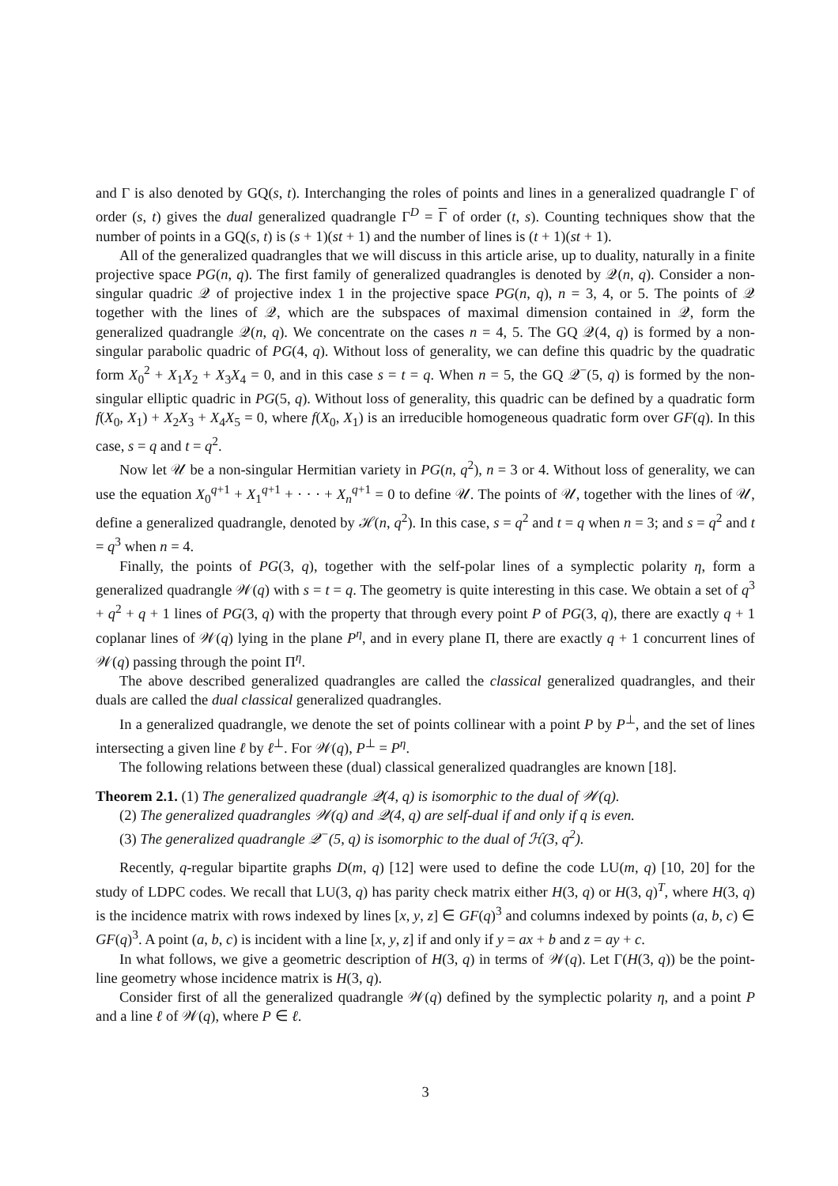and Γ is also denoted by GQ(s, t). Interchanging the roles of points and lines in a generalized quadrangle Γ of order (s, t) gives the dual generalized quadrangle Γ<sup>D</sup> = Γ of order (t, s). Counting techniques show that the number of points in a GQ(s, t) is (s + 1)(st + 1) and the number of lines is (t + 1)(st + 1).
All of the generalized quadrangles that we will discuss in this article arise, up to duality, naturally in a finite projective space PG(n, q). The first family of generalized quadrangles is denoted by 𝒬(n, q). Consider a non-singular quadric 𝒬 of projective index 1 in the projective space PG(n, q), n = 3, 4, or 5. The points of 𝒬 together with the lines of 𝒬, which are the subspaces of maximal dimension contained in 𝒬, form the generalized quadrangle 𝒬(n, q). We concentrate on the cases n = 4, 5. The GQ 𝒬(4, q) is formed by a non-singular parabolic quadric of PG(4, q). Without loss of generality, we can define this quadric by the quadratic form X<sub>0</sub><sup>2</sup> + X<sub>1</sub>X<sub>2</sub> + X<sub>3</sub>X<sub>4</sub> = 0, and in this case s = t = q. When n = 5, the GQ 𝒬<sup>−</sup>(5, q) is formed by the non-singular elliptic quadric in PG(5, q). Without loss of generality, this quadric can be defined by a quadratic form f(X<sub>0</sub>, X<sub>1</sub>) + X<sub>2</sub>X<sub>3</sub> + X<sub>4</sub>X<sub>5</sub> = 0, where f(X<sub>0</sub>, X<sub>1</sub>) is an irreducible homogeneous quadratic form over GF(q). In this case, s = q and t = q<sup>2</sup>.
Now let 𝒰 be a non-singular Hermitian variety in PG(n, q<sup>2</sup>), n = 3 or 4. Without loss of generality, we can use the equation X<sub>0</sub><sup>q+1</sup> + X<sub>1</sub><sup>q+1</sup> + · · · + X<sub>n</sub><sup>q+1</sup> = 0 to define 𝒰. The points of 𝒰, together with the lines of 𝒰, define a generalized quadrangle, denoted by ℋ(n, q<sup>2</sup>). In this case, s = q<sup>2</sup> and t = q when n = 3; and s = q<sup>2</sup> and t = q<sup>3</sup> when n = 4.
Finally, the points of PG(3, q), together with the self-polar lines of a symplectic polarity η, form a generalized quadrangle 𝒲(q) with s = t = q. The geometry is quite interesting in this case. We obtain a set of q<sup>3</sup> + q<sup>2</sup> + q + 1 lines of PG(3, q) with the property that through every point P of PG(3, q), there are exactly q + 1 coplanar lines of 𝒲(q) lying in the plane P<sup>η</sup>, and in every plane Π, there are exactly q + 1 concurrent lines of 𝒲(q) passing through the point Π<sup>η</sup>.
The above described generalized quadrangles are called the classical generalized quadrangles, and their duals are called the dual classical generalized quadrangles.
In a generalized quadrangle, we denote the set of points collinear with a point P by P<sup>⊥</sup>, and the set of lines intersecting a given line ℓ by ℓ<sup>⊥</sup>. For 𝒲(q), P<sup>⊥</sup> = P<sup>η</sup>.
The following relations between these (dual) classical generalized quadrangles are known [18].
Theorem 2.1. (1) The generalized quadrangle 𝒬(4, q) is isomorphic to the dual of 𝒲(q).
(2) The generalized quadrangles 𝒲(q) and 𝒬(4, q) are self-dual if and only if q is even.
(3) The generalized quadrangle 𝒬<sup>−</sup>(5, q) is isomorphic to the dual of ℋ(3, q<sup>2</sup>).
Recently, q-regular bipartite graphs D(m, q) [12] were used to define the code LU(m, q) [10, 20] for the study of LDPC codes. We recall that LU(3, q) has parity check matrix either H(3, q) or H(3, q)<sup>T</sup>, where H(3, q) is the incidence matrix with rows indexed by lines [x, y, z] ∈ GF(q)<sup>3</sup> and columns indexed by points (a, b, c) ∈ GF(q)<sup>3</sup>. A point (a, b, c) is incident with a line [x, y, z] if and only if y = ax + b and z = ay + c.
In what follows, we give a geometric description of H(3, q) in terms of 𝒲(q). Let Γ(H(3, q)) be the point-line geometry whose incidence matrix is H(3, q).
Consider first of all the generalized quadrangle 𝒲(q) defined by the symplectic polarity η, and a point P and a line ℓ of 𝒲(q), where P ∈ ℓ.
3